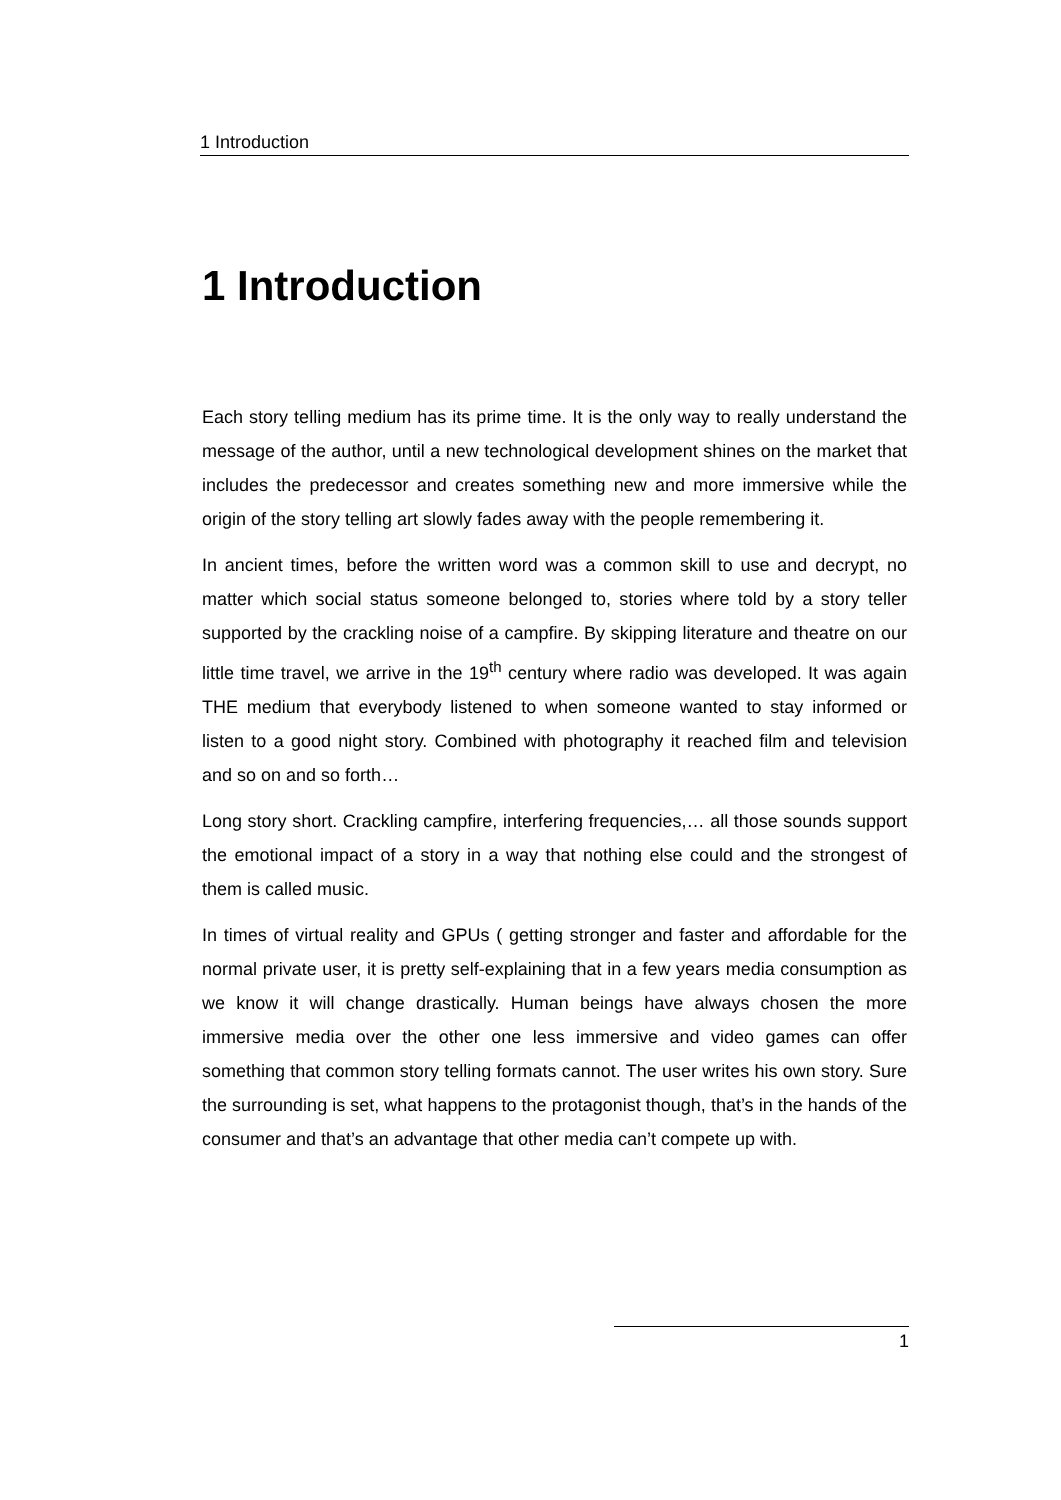1 Introduction
1 Introduction
Each story telling medium has its prime time. It is the only way to really understand the message of the author, until a new technological development shines on the market that includes the predecessor and creates something new and more immersive while the origin of the story telling art slowly fades away with the people remembering it.
In ancient times, before the written word was a common skill to use and decrypt, no matter which social status someone belonged to, stories where told by a story teller supported by the crackling noise of a campfire. By skipping literature and theatre on our little time travel, we arrive in the 19<sup>th</sup> century where radio was developed. It was again THE medium that everybody listened to when someone wanted to stay informed or listen to a good night story. Combined with photography it reached film and television and so on and so forth…
Long story short. Crackling campfire, interfering frequencies,… all those sounds support the emotional impact of a story in a way that nothing else could and the strongest of them is called music.
In times of virtual reality and GPUs ( getting stronger and faster and affordable for the normal private user, it is pretty self-explaining that in a few years media consumption as we know it will change drastically. Human beings have always chosen the more immersive media over the other one less immersive and video games can offer something that common story telling formats cannot. The user writes his own story. Sure the surrounding is set, what happens to the protagonist though, that’s in the hands of the consumer and that’s an advantage that other media can’t compete up with.
1